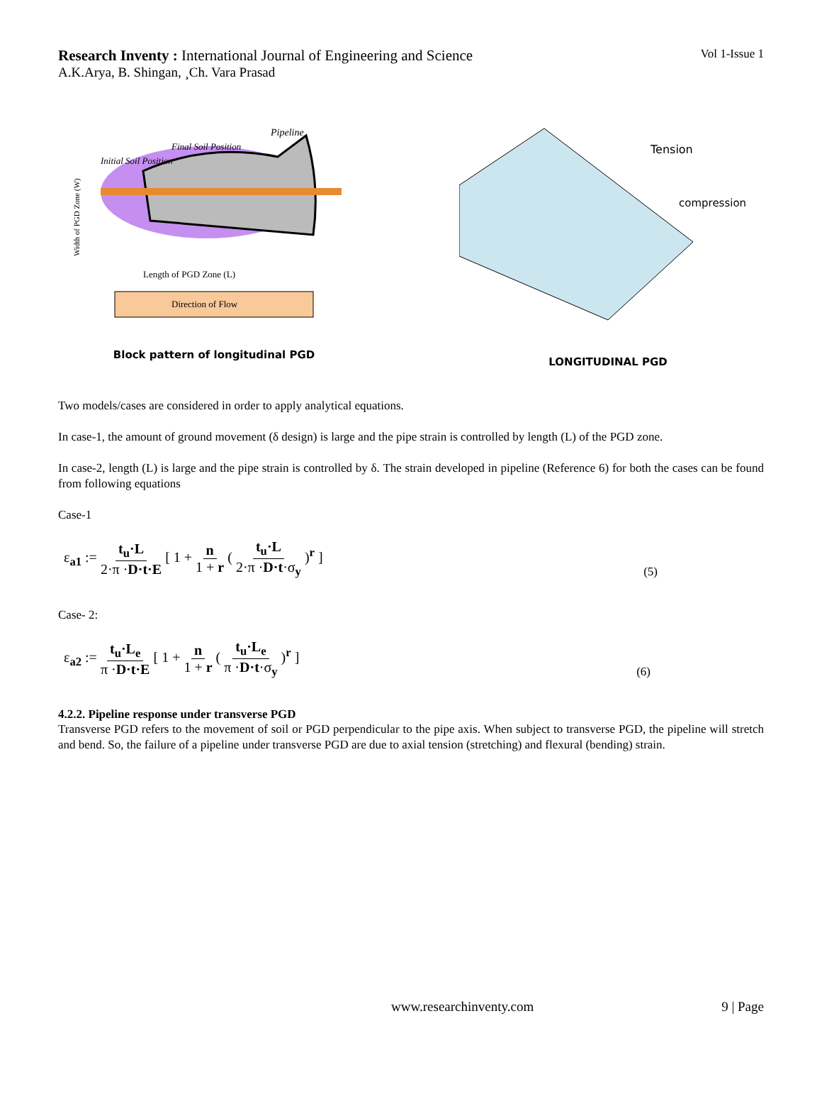Research Inventy : International Journal of Engineering and Science
Vol 1-Issue 1
A.K.Arya, B. Shingan, ¸Ch. Vara Prasad
Pipeline
Final Soil Position
Initial Soil Position
Length of PGD Zone (L)
Direction of Flow
Width of PGD Zone (W)
Block pattern of longitudinal PGD
Tension
compression
LONGITUDINAL PGD
Two models/cases are considered in order to apply analytical equations.
In case-1, the amount of ground movement (δ design) is large and the pipe strain is controlled by length (L) of the PGD zone.
In case-2, length (L) is large and the pipe strain is controlled by δ. The strain developed in pipeline (Reference 6) for both the cases can be found from following equations
Case-1
ε<sub>a1</sub> := t<sub>u</sub>·L 2·π ·D·t·E [ 1 + n 1 + r ( t<sub>u</sub>·L 2·π ·D·t·σ<sub>y</sub> )<sup>r</sup> ]
(5)
Case- 2:
ε<sub>a2</sub> := t<sub>u</sub>·L<sub>e</sub> π ·D·t·E [ 1 + n 1 + r ( t<sub>u</sub>·L<sub>e</sub> π ·D·t·σ<sub>y</sub> )<sup>r</sup> ]
(6)
4.2.2. Pipeline response under transverse PGD
Transverse PGD refers to the movement of soil or PGD perpendicular to the pipe axis. When subject to transverse PGD, the pipeline will stretch and bend. So, the failure of a pipeline under transverse PGD are due to axial tension (stretching) and flexural (bending) strain.
www.researchinventy.com 9 | Page